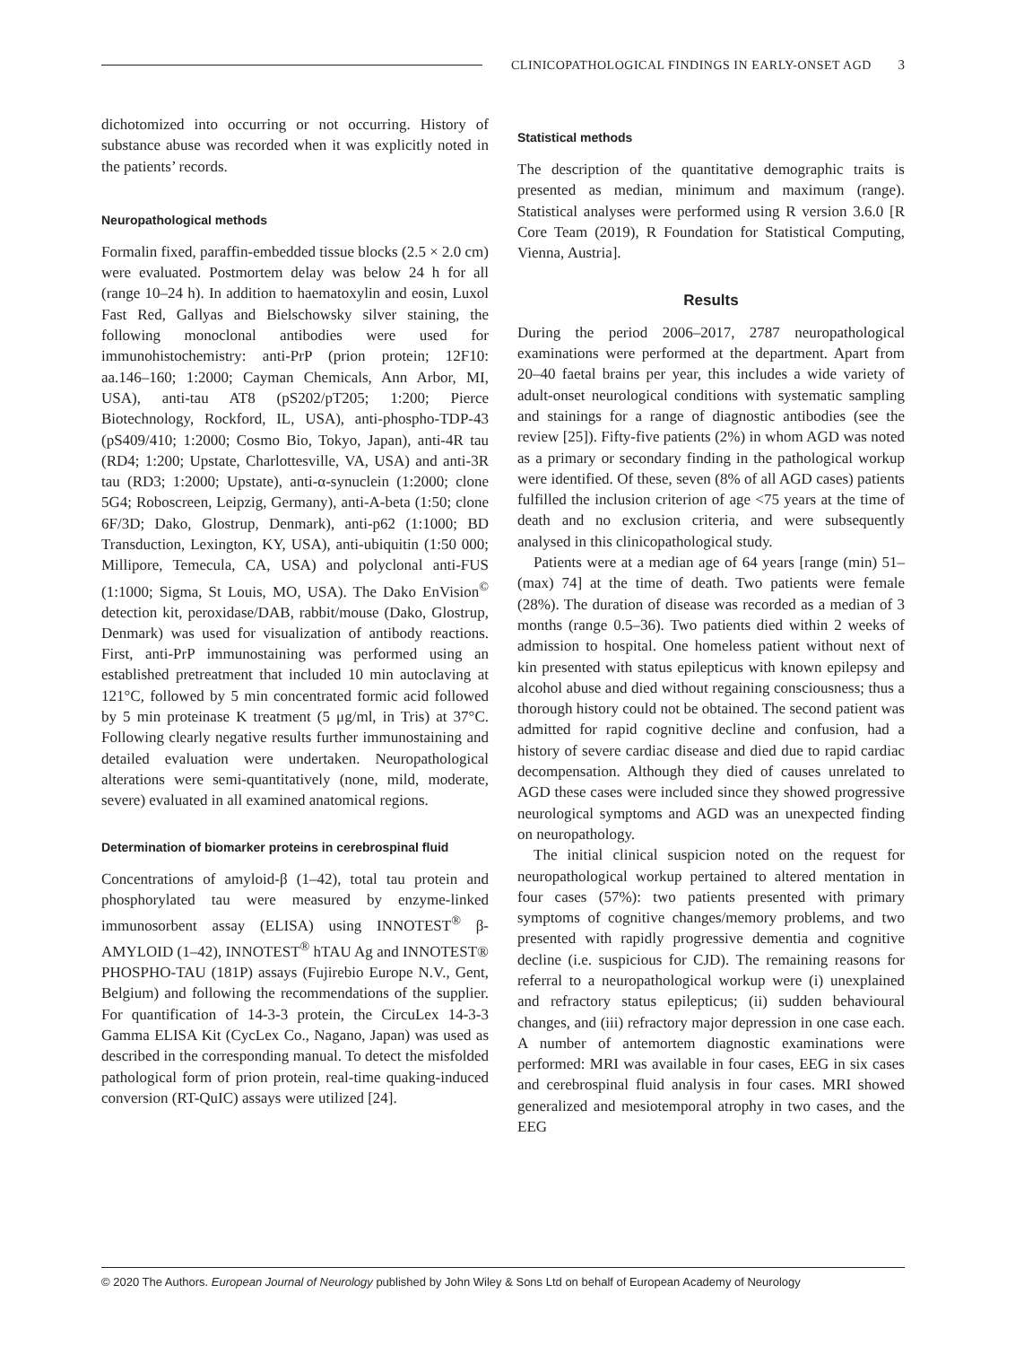CLINICOPATHOLOGICAL FINDINGS IN EARLY-ONSET AGD
3
dichotomized into occurring or not occurring. History of substance abuse was recorded when it was explicitly noted in the patients’ records.
Neuropathological methods
Formalin fixed, paraffin-embedded tissue blocks (2.5 × 2.0 cm) were evaluated. Postmortem delay was below 24 h for all (range 10–24 h). In addition to haematoxylin and eosin, Luxol Fast Red, Gallyas and Bielschowsky silver staining, the following monoclonal antibodies were used for immunohistochemistry: anti-PrP (prion protein; 12F10: aa.146–160; 1:2000; Cayman Chemicals, Ann Arbor, MI, USA), anti-tau AT8 (pS202/pT205; 1:200; Pierce Biotechnology, Rockford, IL, USA), anti-phospho-TDP-43 (pS409/410; 1:2000; Cosmo Bio, Tokyo, Japan), anti-4R tau (RD4; 1:200; Upstate, Charlottesville, VA, USA) and anti-3R tau (RD3; 1:2000; Upstate), anti-α-synuclein (1:2000; clone 5G4; Roboscreen, Leipzig, Germany), anti-A-beta (1:50; clone 6F/3D; Dako, Glostrup, Denmark), anti-p62 (1:1000; BD Transduction, Lexington, KY, USA), anti-ubiquitin (1:50 000; Millipore, Temecula, CA, USA) and polyclonal anti-FUS (1:1000; Sigma, St Louis, MO, USA). The Dako EnVision<sup>©</sup> detection kit, peroxidase/DAB, rabbit/mouse (Dako, Glostrup, Denmark) was used for visualization of antibody reactions. First, anti-PrP immunostaining was performed using an established pretreatment that included 10 min autoclaving at 121°C, followed by 5 min concentrated formic acid followed by 5 min proteinase K treatment (5 μg/ml, in Tris) at 37°C. Following clearly negative results further immunostaining and detailed evaluation were undertaken. Neuropathological alterations were semi-quantitatively (none, mild, moderate, severe) evaluated in all examined anatomical regions.
Determination of biomarker proteins in cerebrospinal fluid
Concentrations of amyloid-β (1–42), total tau protein and phosphorylated tau were measured by enzyme-linked immunosorbent assay (ELISA) using INNOTEST<sup>®</sup> β-AMYLOID (1–42), INNOTEST<sup>®</sup> hTAU Ag and INNOTEST® PHOSPHO-TAU (181P) assays (Fujirebio Europe N.V., Gent, Belgium) and following the recommendations of the supplier. For quantification of 14-3-3 protein, the CircuLex 14-3-3 Gamma ELISA Kit (CycLex Co., Nagano, Japan) was used as described in the corresponding manual. To detect the misfolded pathological form of prion protein, real-time quaking-induced conversion (RT-QuIC) assays were utilized [24].
Statistical methods
The description of the quantitative demographic traits is presented as median, minimum and maximum (range). Statistical analyses were performed using R version 3.6.0 [R Core Team (2019), R Foundation for Statistical Computing, Vienna, Austria].
Results
During the period 2006–2017, 2787 neuropathological examinations were performed at the department. Apart from 20–40 faetal brains per year, this includes a wide variety of adult-onset neurological conditions with systematic sampling and stainings for a range of diagnostic antibodies (see the review [25]). Fifty-five patients (2%) in whom AGD was noted as a primary or secondary finding in the pathological workup were identified. Of these, seven (8% of all AGD cases) patients fulfilled the inclusion criterion of age <75 years at the time of death and no exclusion criteria, and were subsequently analysed in this clinicopathological study.
Patients were at a median age of 64 years [range (min) 51–(max) 74] at the time of death. Two patients were female (28%). The duration of disease was recorded as a median of 3 months (range 0.5–36). Two patients died within 2 weeks of admission to hospital. One homeless patient without next of kin presented with status epilepticus with known epilepsy and alcohol abuse and died without regaining consciousness; thus a thorough history could not be obtained. The second patient was admitted for rapid cognitive decline and confusion, had a history of severe cardiac disease and died due to rapid cardiac decompensation. Although they died of causes unrelated to AGD these cases were included since they showed progressive neurological symptoms and AGD was an unexpected finding on neuropathology.
The initial clinical suspicion noted on the request for neuropathological workup pertained to altered mentation in four cases (57%): two patients presented with primary symptoms of cognitive changes/memory problems, and two presented with rapidly progressive dementia and cognitive decline (i.e. suspicious for CJD). The remaining reasons for referral to a neuropathological workup were (i) unexplained and refractory status epilepticus; (ii) sudden behavioural changes, and (iii) refractory major depression in one case each. A number of antemortem diagnostic examinations were performed: MRI was available in four cases, EEG in six cases and cerebrospinal fluid analysis in four cases. MRI showed generalized and mesiotemporal atrophy in two cases, and the EEG
© 2020 The Authors. European Journal of Neurology published by John Wiley & Sons Ltd on behalf of European Academy of Neurology